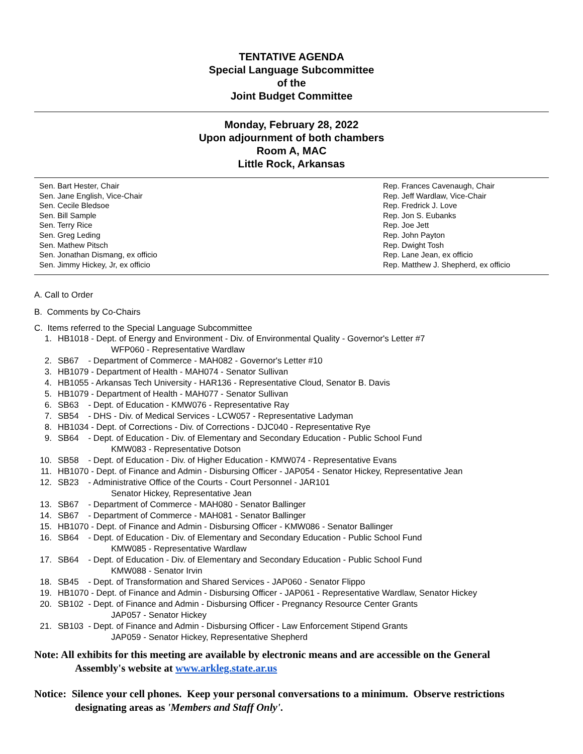TENTATIVE AGENDA
Special Language Subcommittee
of the
Joint Budget Committee
Monday, February 28, 2022
Upon adjournment of both chambers
Room A, MAC
Little Rock, Arkansas
Sen. Bart Hester, Chair
Sen. Jane English, Vice-Chair
Sen. Cecile Bledsoe
Sen. Bill Sample
Sen. Terry Rice
Sen. Greg Leding
Sen. Mathew Pitsch
Sen. Jonathan Dismang, ex officio
Sen. Jimmy Hickey, Jr, ex officio
Rep. Frances Cavenaugh, Chair
Rep. Jeff Wardlaw, Vice-Chair
Rep. Fredrick J. Love
Rep. Jon S. Eubanks
Rep. Joe Jett
Rep. John Payton
Rep. Dwight Tosh
Rep. Lane Jean, ex officio
Rep. Matthew J. Shepherd, ex officio
A. Call to Order
B. Comments by Co-Chairs
C. Items referred to the Special Language Subcommittee
1. HB1018 - Dept. of Energy and Environment - Div. of Environmental Quality - Governor's Letter #7
WFP060 - Representative Wardlaw
2. SB67 - Department of Commerce - MAH082 - Governor's Letter #10
3. HB1079 - Department of Health - MAH074 - Senator Sullivan
4. HB1055 - Arkansas Tech University - HAR136 - Representative Cloud, Senator B. Davis
5. HB1079 - Department of Health - MAH077 - Senator Sullivan
6. SB63 - Dept. of Education - KMW076 - Representative Ray
7. SB54 - DHS - Div. of Medical Services - LCW057 - Representative Ladyman
8. HB1034 - Dept. of Corrections - Div. of Corrections - DJC040 - Representative Rye
9. SB64 - Dept. of Education - Div. of Elementary and Secondary Education - Public School Fund
KMW083 - Representative Dotson
10. SB58 - Dept. of Education - Div. of Higher Education - KMW074 - Representative Evans
11. HB1070 - Dept. of Finance and Admin - Disbursing Officer - JAP054 - Senator Hickey, Representative Jean
12. SB23 - Administrative Office of the Courts - Court Personnel - JAR101
Senator Hickey, Representative Jean
13. SB67 - Department of Commerce - MAH080 - Senator Ballinger
14. SB67 - Department of Commerce - MAH081 - Senator Ballinger
15. HB1070 - Dept. of Finance and Admin - Disbursing Officer - KMW086 - Senator Ballinger
16. SB64 - Dept. of Education - Div. of Elementary and Secondary Education - Public School Fund
KMW085 - Representative Wardlaw
17. SB64 - Dept. of Education - Div. of Elementary and Secondary Education - Public School Fund
KMW088 - Senator Irvin
18. SB45 - Dept. of Transformation and Shared Services - JAP060 - Senator Flippo
19. HB1070 - Dept. of Finance and Admin - Disbursing Officer - JAP061 - Representative Wardlaw, Senator Hickey
20. SB102 - Dept. of Finance and Admin - Disbursing Officer - Pregnancy Resource Center Grants
JAP057 - Senator Hickey
21. SB103 - Dept. of Finance and Admin - Disbursing Officer - Law Enforcement Stipend Grants
JAP059 - Senator Hickey, Representative Shepherd
Note: All exhibits for this meeting are available by electronic means and are accessible on the General
Assembly's website at www.arkleg.state.ar.us
Notice: Silence your cell phones. Keep your personal conversations to a minimum. Observe restrictions
designating areas as 'Members and Staff Only'.